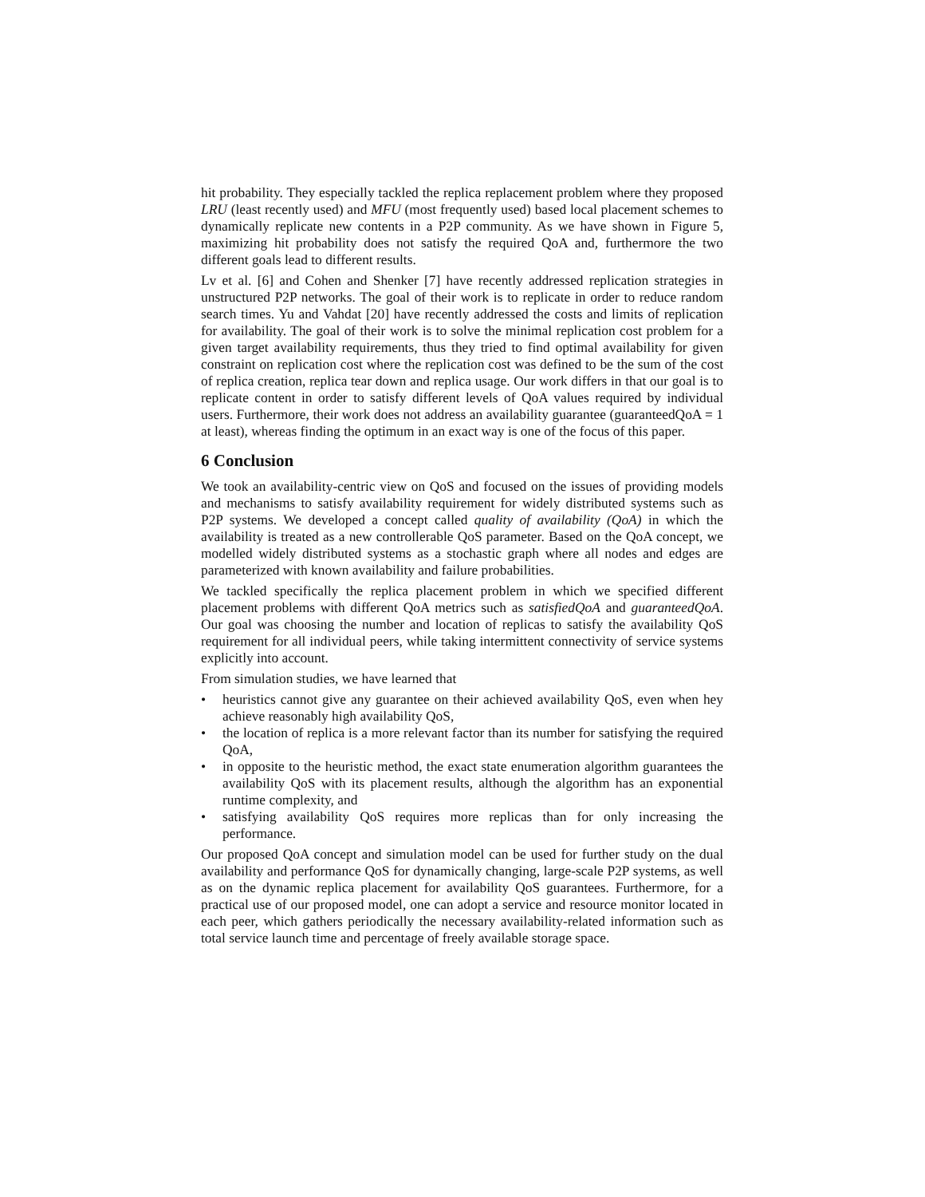hit probability. They especially tackled the replica replacement problem where they proposed LRU (least recently used) and MFU (most frequently used) based local placement schemes to dynamically replicate new contents in a P2P community. As we have shown in Figure 5, maximizing hit probability does not satisfy the required QoA and, furthermore the two different goals lead to different results.
Lv et al. [6] and Cohen and Shenker [7] have recently addressed replication strategies in unstructured P2P networks. The goal of their work is to replicate in order to reduce random search times. Yu and Vahdat [20] have recently addressed the costs and limits of replication for availability. The goal of their work is to solve the minimal replication cost problem for a given target availability requirements, thus they tried to find optimal availability for given constraint on replication cost where the replication cost was defined to be the sum of the cost of replica creation, replica tear down and replica usage. Our work differs in that our goal is to replicate content in order to satisfy different levels of QoA values required by individual users. Furthermore, their work does not address an availability guarantee (guaranteedQoA = 1 at least), whereas finding the optimum in an exact way is one of the focus of this paper.
6 Conclusion
We took an availability-centric view on QoS and focused on the issues of providing models and mechanisms to satisfy availability requirement for widely distributed systems such as P2P systems. We developed a concept called quality of availability (QoA) in which the availability is treated as a new controllerable QoS parameter. Based on the QoA concept, we modelled widely distributed systems as a stochastic graph where all nodes and edges are parameterized with known availability and failure probabilities.
We tackled specifically the replica placement problem in which we specified different placement problems with different QoA metrics such as satisfiedQoA and guaranteedQoA. Our goal was choosing the number and location of replicas to satisfy the availability QoS requirement for all individual peers, while taking intermittent connectivity of service systems explicitly into account.
From simulation studies, we have learned that
• heuristics cannot give any guarantee on their achieved availability QoS, even when hey achieve reasonably high availability QoS,
• the location of replica is a more relevant factor than its number for satisfying the required QoA,
• in opposite to the heuristic method, the exact state enumeration algorithm guarantees the availability QoS with its placement results, although the algorithm has an exponential runtime complexity, and
• satisfying availability QoS requires more replicas than for only increasing the performance.
Our proposed QoA concept and simulation model can be used for further study on the dual availability and performance QoS for dynamically changing, large-scale P2P systems, as well as on the dynamic replica placement for availability QoS guarantees. Furthermore, for a practical use of our proposed model, one can adopt a service and resource monitor located in each peer, which gathers periodically the necessary availability-related information such as total service launch time and percentage of freely available storage space.